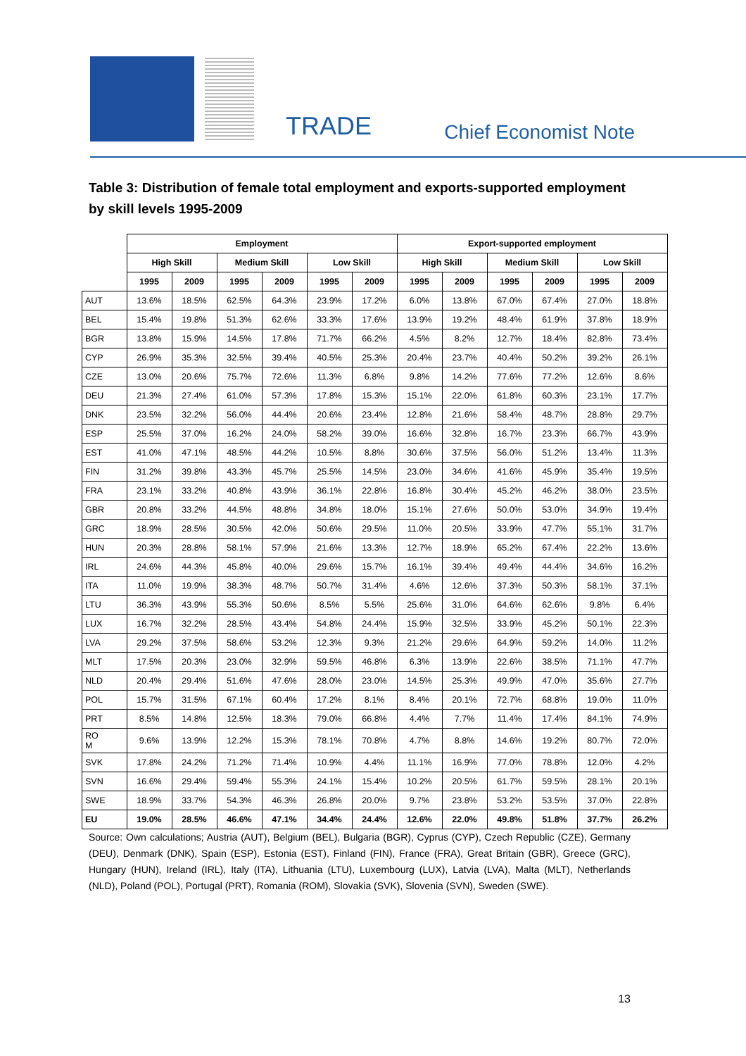TRADE Chief Economist Note
Table 3: Distribution of female total employment and exports-supported employment by skill levels 1995-2009
| | Employment | | | | | | Export-supported employment | | | | | |
| --- | --- | --- | --- | --- | --- | --- | --- | --- | --- | --- | --- | --- |
| | High Skill | | Medium Skill | | Low Skill | | High Skill | | Medium Skill | | Low Skill | |
| | 1995 | 2009 | 1995 | 2009 | 1995 | 2009 | 1995 | 2009 | 1995 | 2009 | 1995 | 2009 |
| AUT | 13.6% | 18.5% | 62.5% | 64.3% | 23.9% | 17.2% | 6.0% | 13.8% | 67.0% | 67.4% | 27.0% | 18.8% |
| BEL | 15.4% | 19.8% | 51.3% | 62.6% | 33.3% | 17.6% | 13.9% | 19.2% | 48.4% | 61.9% | 37.8% | 18.9% |
| BGR | 13.8% | 15.9% | 14.5% | 17.8% | 71.7% | 66.2% | 4.5% | 8.2% | 12.7% | 18.4% | 82.8% | 73.4% |
| CYP | 26.9% | 35.3% | 32.5% | 39.4% | 40.5% | 25.3% | 20.4% | 23.7% | 40.4% | 50.2% | 39.2% | 26.1% |
| CZE | 13.0% | 20.6% | 75.7% | 72.6% | 11.3% | 6.8% | 9.8% | 14.2% | 77.6% | 77.2% | 12.6% | 8.6% |
| DEU | 21.3% | 27.4% | 61.0% | 57.3% | 17.8% | 15.3% | 15.1% | 22.0% | 61.8% | 60.3% | 23.1% | 17.7% |
| DNK | 23.5% | 32.2% | 56.0% | 44.4% | 20.6% | 23.4% | 12.8% | 21.6% | 58.4% | 48.7% | 28.8% | 29.7% |
| ESP | 25.5% | 37.0% | 16.2% | 24.0% | 58.2% | 39.0% | 16.6% | 32.8% | 16.7% | 23.3% | 66.7% | 43.9% |
| EST | 41.0% | 47.1% | 48.5% | 44.2% | 10.5% | 8.8% | 30.6% | 37.5% | 56.0% | 51.2% | 13.4% | 11.3% |
| FIN | 31.2% | 39.8% | 43.3% | 45.7% | 25.5% | 14.5% | 23.0% | 34.6% | 41.6% | 45.9% | 35.4% | 19.5% |
| FRA | 23.1% | 33.2% | 40.8% | 43.9% | 36.1% | 22.8% | 16.8% | 30.4% | 45.2% | 46.2% | 38.0% | 23.5% |
| GBR | 20.8% | 33.2% | 44.5% | 48.8% | 34.8% | 18.0% | 15.1% | 27.6% | 50.0% | 53.0% | 34.9% | 19.4% |
| GRC | 18.9% | 28.5% | 30.5% | 42.0% | 50.6% | 29.5% | 11.0% | 20.5% | 33.9% | 47.7% | 55.1% | 31.7% |
| HUN | 20.3% | 28.8% | 58.1% | 57.9% | 21.6% | 13.3% | 12.7% | 18.9% | 65.2% | 67.4% | 22.2% | 13.6% |
| IRL | 24.6% | 44.3% | 45.8% | 40.0% | 29.6% | 15.7% | 16.1% | 39.4% | 49.4% | 44.4% | 34.6% | 16.2% |
| ITA | 11.0% | 19.9% | 38.3% | 48.7% | 50.7% | 31.4% | 4.6% | 12.6% | 37.3% | 50.3% | 58.1% | 37.1% |
| LTU | 36.3% | 43.9% | 55.3% | 50.6% | 8.5% | 5.5% | 25.6% | 31.0% | 64.6% | 62.6% | 9.8% | 6.4% |
| LUX | 16.7% | 32.2% | 28.5% | 43.4% | 54.8% | 24.4% | 15.9% | 32.5% | 33.9% | 45.2% | 50.1% | 22.3% |
| LVA | 29.2% | 37.5% | 58.6% | 53.2% | 12.3% | 9.3% | 21.2% | 29.6% | 64.9% | 59.2% | 14.0% | 11.2% |
| MLT | 17.5% | 20.3% | 23.0% | 32.9% | 59.5% | 46.8% | 6.3% | 13.9% | 22.6% | 38.5% | 71.1% | 47.7% |
| NLD | 20.4% | 29.4% | 51.6% | 47.6% | 28.0% | 23.0% | 14.5% | 25.3% | 49.9% | 47.0% | 35.6% | 27.7% |
| POL | 15.7% | 31.5% | 67.1% | 60.4% | 17.2% | 8.1% | 8.4% | 20.1% | 72.7% | 68.8% | 19.0% | 11.0% |
| PRT | 8.5% | 14.8% | 12.5% | 18.3% | 79.0% | 66.8% | 4.4% | 7.7% | 11.4% | 17.4% | 84.1% | 74.9% |
| RO M | 9.6% | 13.9% | 12.2% | 15.3% | 78.1% | 70.8% | 4.7% | 8.8% | 14.6% | 19.2% | 80.7% | 72.0% |
| SVK | 17.8% | 24.2% | 71.2% | 71.4% | 10.9% | 4.4% | 11.1% | 16.9% | 77.0% | 78.8% | 12.0% | 4.2% |
| SVN | 16.6% | 29.4% | 59.4% | 55.3% | 24.1% | 15.4% | 10.2% | 20.5% | 61.7% | 59.5% | 28.1% | 20.1% |
| SWE | 18.9% | 33.7% | 54.3% | 46.3% | 26.8% | 20.0% | 9.7% | 23.8% | 53.2% | 53.5% | 37.0% | 22.8% |
| EU | 19.0% | 28.5% | 46.6% | 47.1% | 34.4% | 24.4% | 12.6% | 22.0% | 49.8% | 51.8% | 37.7% | 26.2% |
Source: Own calculations; Austria (AUT), Belgium (BEL), Bulgaria (BGR), Cyprus (CYP), Czech Republic (CZE), Germany (DEU), Denmark (DNK), Spain (ESP), Estonia (EST), Finland (FIN), France (FRA), Great Britain (GBR), Greece (GRC), Hungary (HUN), Ireland (IRL), Italy (ITA), Lithuania (LTU), Luxembourg (LUX), Latvia (LVA), Malta (MLT), Netherlands (NLD), Poland (POL), Portugal (PRT), Romania (ROM), Slovakia (SVK), Slovenia (SVN), Sweden (SWE).
13